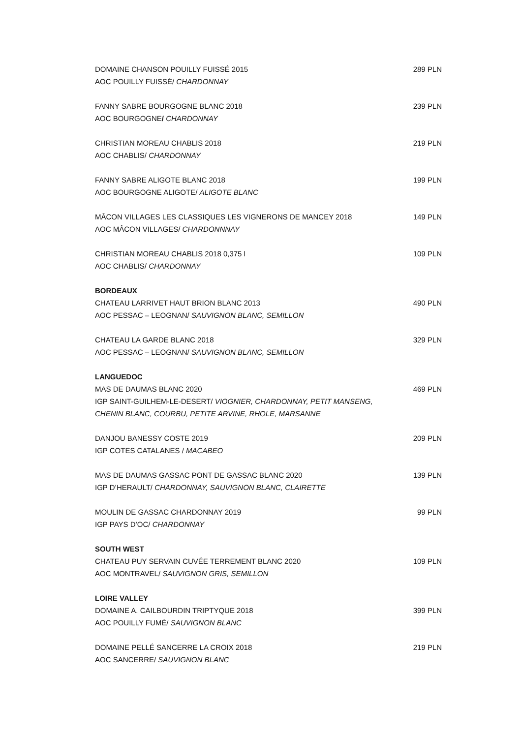DOMAINE CHANSON POUILLY FUISSÉ 2015 289 PLN
AOC POUILLY FUISSÉ/ CHARDONNAY
FANNY SABRE BOURGOGNE BLANC 2018 239 PLN
AOC BOURGOGNE/ CHARDONNAY
CHRISTIAN MOREAU CHABLIS 2018 219 PLN
AOC CHABLIS/ CHARDONNAY
FANNY SABRE ALIGOTE BLANC 2018 199 PLN
AOC BOURGOGNE ALIGOTE/ ALIGOTE BLANC
MÂCON VILLAGES LES CLASSIQUES LES VIGNERONS DE MANCEY 2018 149 PLN
AOC MÂCON VILLAGES/ CHARDONNNAY
CHRISTIAN MOREAU CHABLIS 2018 0,375 l 109 PLN
AOC CHABLIS/ CHARDONNAY
BORDEAUX
CHATEAU LARRIVET HAUT BRION BLANC 2013 490 PLN
AOC PESSAC – LEOGNAN/ SAUVIGNON BLANC, SEMILLON
CHATEAU LA GARDE BLANC 2018 329 PLN
AOC PESSAC – LEOGNAN/ SAUVIGNON BLANC, SEMILLON
LANGUEDOC
MAS DE DAUMAS BLANC 2020 469 PLN
IGP SAINT-GUILHEM-LE-DESERT/ VIOGNIER, CHARDONNAY, PETIT MANSENG,
CHENIN BLANC, COURBU, PETITE ARVINE, RHOLE, MARSANNE
DANJOU BANESSY COSTE 2019 209 PLN
IGP COTES CATALANES / MACABEO
MAS DE DAUMAS GASSAC PONT DE GASSAC BLANC 2020 139 PLN
IGP D’HERAULT/ CHARDONNAY, SAUVIGNON BLANC, CLAIRETTE
MOULIN DE GASSAC CHARDONNAY 2019 99 PLN
IGP PAYS D’OC/ CHARDONNAY
SOUTH WEST
CHATEAU PUY SERVAIN CUVÉE TERREMENT BLANC 2020 109 PLN
AOC MONTRAVEL/ SAUVIGNON GRIS, SEMILLON
LOIRE VALLEY
DOMAINE A. CAILBOURDIN TRIPTYQUE 2018 399 PLN
AOC POUILLY FUMÉ/ SAUVIGNON BLANC
DOMAINE PELLÉ SANCERRE LA CROIX 2018 219 PLN
AOC SANCERRE/ SAUVIGNON BLANC